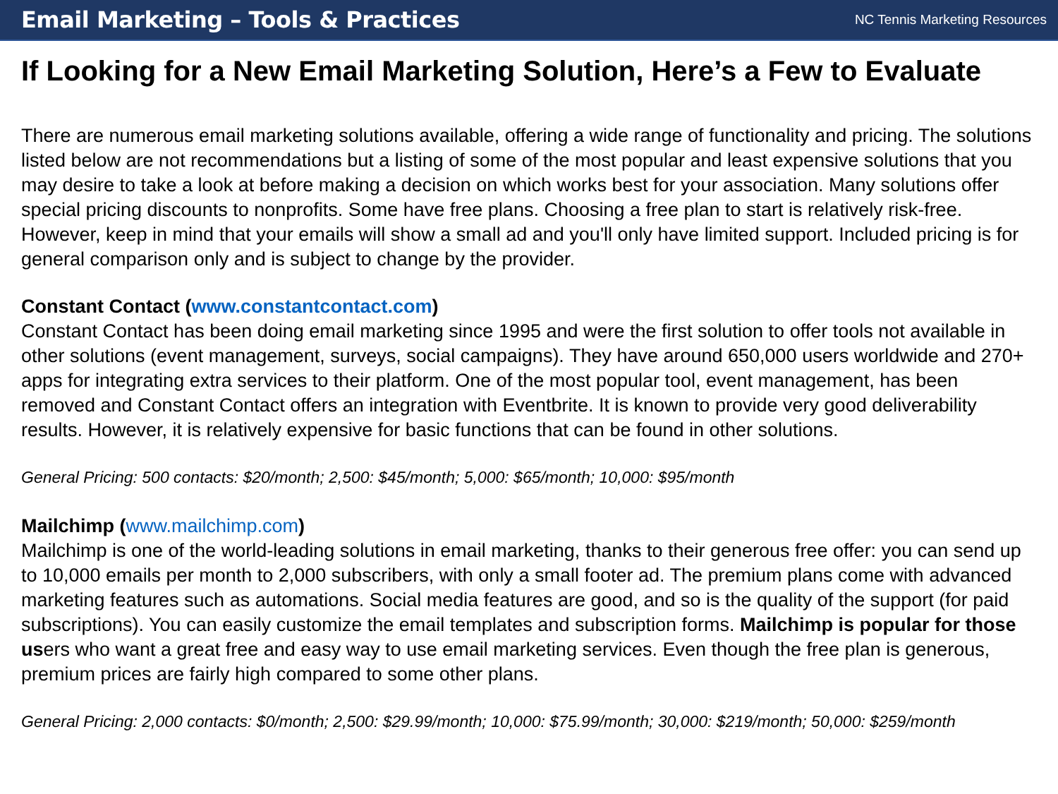Email Marketing – Tools & Practices
NC Tennis Marketing Resources
If Looking for a New Email Marketing Solution, Here’s a Few to Evaluate
There are numerous email marketing solutions available, offering a wide range of functionality and pricing. The solutions listed below are not recommendations but a listing of some of the most popular and least expensive solutions that you may desire to take a look at before making a decision on which works best for your association. Many solutions offer special pricing discounts to nonprofits. Some have free plans. Choosing a free plan to start is relatively risk-free. However, keep in mind that your emails will show a small ad and you'll only have limited support. Included pricing is for general comparison only and is subject to change by the provider.
Constant Contact (www.constantcontact.com)
Constant Contact has been doing email marketing since 1995 and were the first solution to offer tools not available in other solutions (event management, surveys, social campaigns). They have around 650,000 users worldwide and 270+ apps for integrating extra services to their platform. One of the most popular tool, event management, has been removed and Constant Contact offers an integration with Eventbrite. It is known to provide very good deliverability results. However, it is relatively expensive for basic functions that can be found in other solutions.
General Pricing: 500 contacts: $20/month; 2,500: $45/month; 5,000: $65/month; 10,000: $95/month
Mailchimp (www.mailchimp.com)
Mailchimp is one of the world-leading solutions in email marketing, thanks to their generous free offer: you can send up to 10,000 emails per month to 2,000 subscribers, with only a small footer ad. The premium plans come with advanced marketing features such as automations. Social media features are good, and so is the quality of the support (for paid subscriptions). You can easily customize the email templates and subscription forms. Mailchimp is popular for those users who want a great free and easy way to use email marketing services. Even though the free plan is generous, premium prices are fairly high compared to some other plans.
General Pricing: 2,000 contacts: $0/month; 2,500: $29.99/month; 10,000: $75.99/month; 30,000: $219/month; 50,000: $259/month